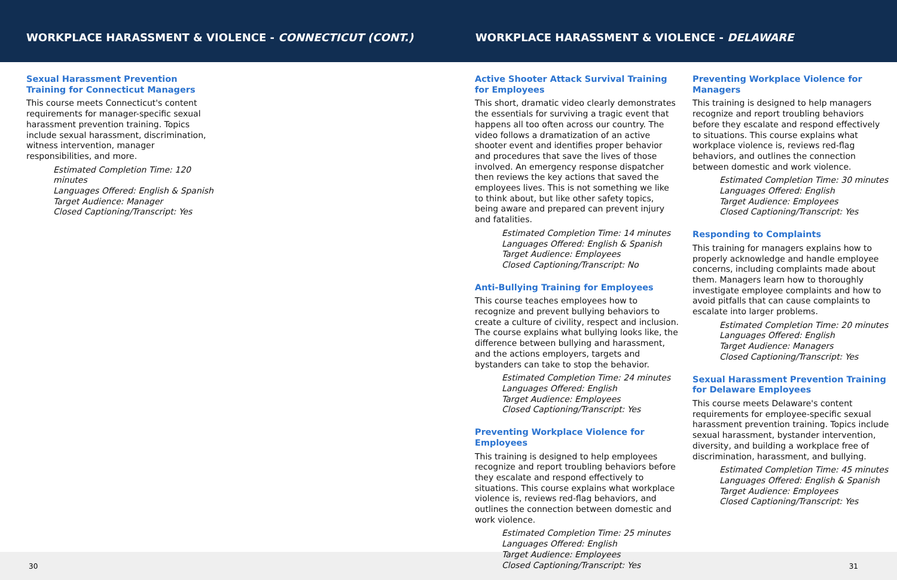WORKPLACE HARASSMENT & VIOLENCE - CONNECTICUT (CONT.) WORKPLACE HARASSMENT & VIOLENCE - DELAWARE
Sexual Harassment Prevention Training for Connecticut Managers
This course meets Connecticut's content requirements for manager-specific sexual harassment prevention training. Topics include sexual harassment, discrimination, witness intervention, manager responsibilities, and more.
Estimated Completion Time: 120 minutes
Languages Offered: English & Spanish
Target Audience: Manager
Closed Captioning/Transcript: Yes
Active Shooter Attack Survival Training
for Employees
This short, dramatic video clearly demonstrates the essentials for surviving a tragic event that happens all too often across our country. The video follows a dramatization of an active shooter event and identifies proper behavior and procedures that save the lives of those involved. An emergency response dispatcher then reviews the key actions that saved the employees lives. This is not something we like to think about, but like other safety topics, being aware and prepared can prevent injury and fatalities.
Estimated Completion Time: 14 minutes
Languages Offered: English & Spanish
Target Audience: Employees
Closed Captioning/Transcript: No
Anti-Bullying Training for Employees
This course teaches employees how to recognize and prevent bullying behaviors to create a culture of civility, respect and inclusion. The course explains what bullying looks like, the difference between bullying and harassment, and the actions employers, targets and bystanders can take to stop the behavior.
Estimated Completion Time: 24 minutes
Languages Offered: English
Target Audience: Employees
Closed Captioning/Transcript: Yes
Preventing Workplace Violence for Employees
This training is designed to help employees recognize and report troubling behaviors before they escalate and respond effectively to situations. This course explains what workplace violence is, reviews red-flag behaviors, and outlines the connection between domestic and work violence.
Estimated Completion Time: 25 minutes
Languages Offered: English
Target Audience: Employees
Closed Captioning/Transcript: Yes
Preventing Workplace Violence for Managers
This training is designed to help managers recognize and report troubling behaviors before they escalate and respond effectively to situations. This course explains what workplace violence is, reviews red-flag behaviors, and outlines the connection between domestic and work violence.
Estimated Completion Time: 30 minutes
Languages Offered: English
Target Audience: Employees
Closed Captioning/Transcript: Yes
Responding to Complaints
This training for managers explains how to properly acknowledge and handle employee concerns, including complaints made about them. Managers learn how to thoroughly investigate employee complaints and how to avoid pitfalls that can cause complaints to escalate into larger problems.
Estimated Completion Time: 20 minutes
Languages Offered: English
Target Audience: Managers
Closed Captioning/Transcript: Yes
Sexual Harassment Prevention Training for Delaware Employees
This course meets Delaware's content requirements for employee-specific sexual harassment prevention training. Topics include sexual harassment, bystander intervention, diversity, and building a workplace free of discrimination, harassment, and bullying.
Estimated Completion Time: 45 minutes
Languages Offered: English & Spanish
Target Audience: Employees
Closed Captioning/Transcript: Yes
30 31